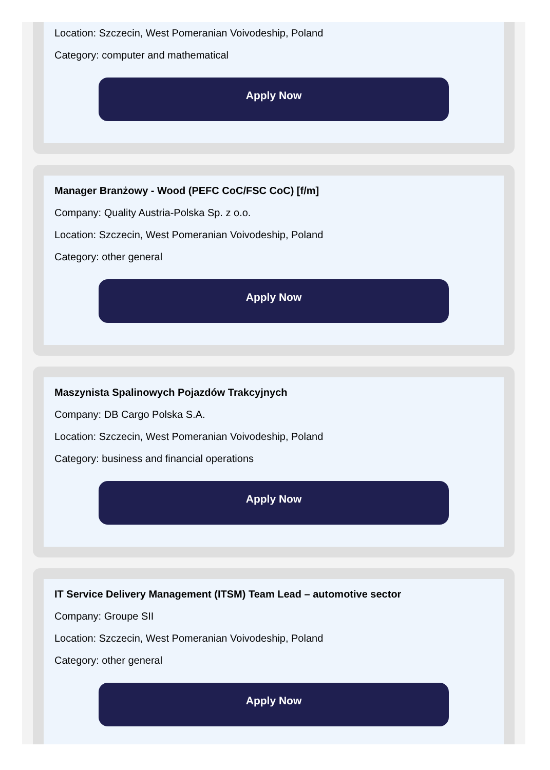Location: Szczecin, West Pomeranian Voivodeship, Poland
Category: computer and mathematical
Apply Now
Manager Branżowy - Wood (PEFC CoC/FSC CoC) [f/m]
Company: Quality Austria-Polska Sp. z o.o.
Location: Szczecin, West Pomeranian Voivodeship, Poland
Category: other general
Apply Now
Maszynista Spalinowych Pojazdów Trakcyjnych
Company: DB Cargo Polska S.A.
Location: Szczecin, West Pomeranian Voivodeship, Poland
Category: business and financial operations
Apply Now
IT Service Delivery Management (ITSM) Team Lead – automotive sector
Company: Groupe SII
Location: Szczecin, West Pomeranian Voivodeship, Poland
Category: other general
Apply Now